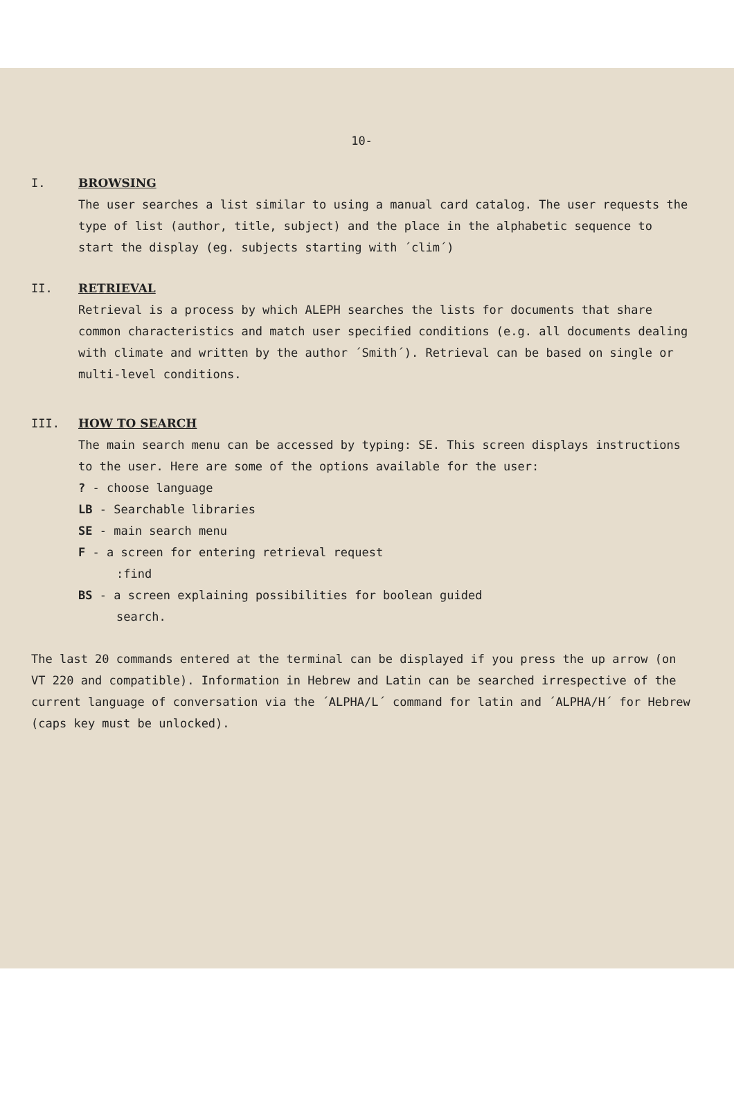10-
I. BROWSING
The user searches a list similar to using a manual card catalog. The user requests the type of list (author, title, subject) and the place in the alphabetic sequence to start the display (eg. subjects starting with ´clim´)
II. RETRIEVAL
Retrieval is a process by which ALEPH searches the lists for documents that share common characteristics and match user specified conditions (e.g. all documents dealing with climate and written by the author ´Smith´). Retrieval can be based on single or multi-level conditions.
III. HOW TO SEARCH
The main search menu can be accessed by typing: SE. This screen displays instructions to the user. Here are some of the options available for the user:
? - choose language
LB - Searchable libraries
SE - main search menu
F - a screen for entering retrieval request
:find
BS - a screen explaining possibilities for boolean guided
search.
The last 20 commands entered at the terminal can be displayed if you press the up arrow (on VT 220 and compatible). Information in Hebrew and Latin can be searched irrespective of the current language of conversation via the ´ALPHA/L´ command for latin and ´ALPHA/H´ for Hebrew (caps key must be unlocked).